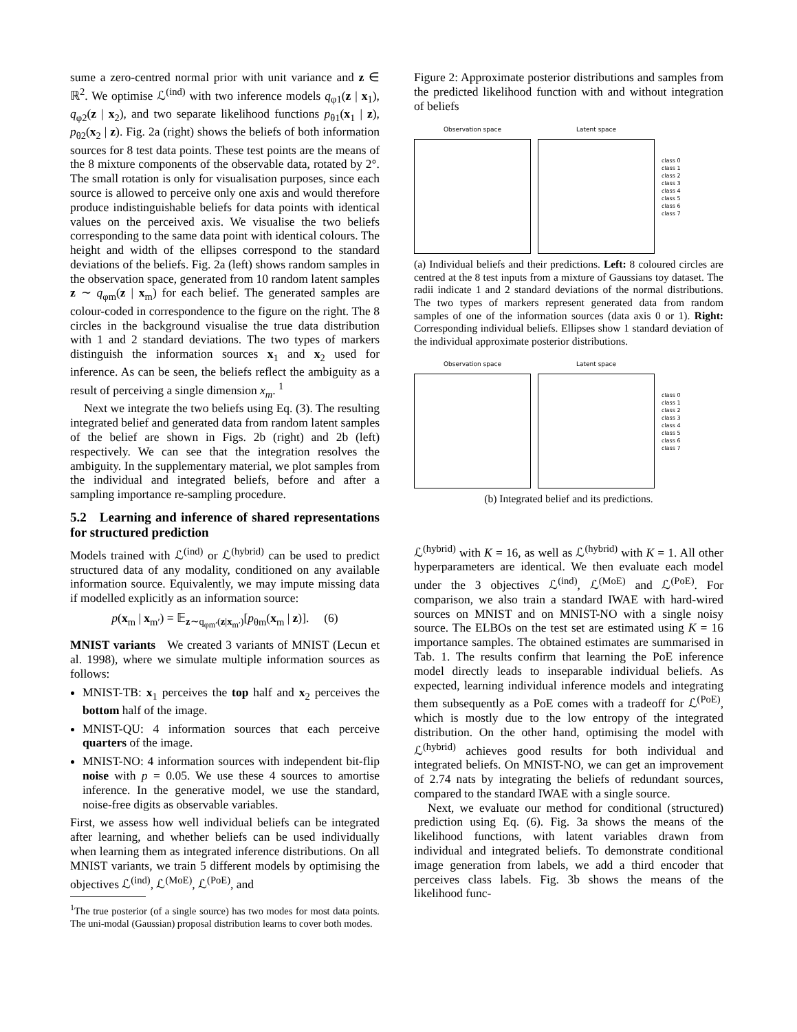sume a zero-centred normal prior with unit variance and z ∈ ℝ<sup>2</sup>. We optimise ℒ<sup>(ind)</sup> with two inference models q<sub>φ1</sub>(z | x<sub>1</sub>), q<sub>φ2</sub>(z | x<sub>2</sub>), and two separate likelihood functions p<sub>θ1</sub>(x<sub>1</sub> | z), p<sub>θ2</sub>(x<sub>2</sub> | z). Fig. 2a (right) shows the beliefs of both information sources for 8 test data points. These test points are the means of the 8 mixture components of the observable data, rotated by 2°. The small rotation is only for visualisation purposes, since each source is allowed to perceive only one axis and would therefore produce indistinguishable beliefs for data points with identical values on the perceived axis. We visualise the two beliefs corresponding to the same data point with identical colours. The height and width of the ellipses correspond to the standard deviations of the beliefs. Fig. 2a (left) shows random samples in the observation space, generated from 10 random latent samples z ∼ q<sub>φm</sub>(z | x<sub>m</sub>) for each belief. The generated samples are colour-coded in correspondence to the figure on the right. The 8 circles in the background visualise the true data distribution with 1 and 2 standard deviations. The two types of markers distinguish the information sources x<sub>1</sub> and x<sub>2</sub> used for inference. As can be seen, the beliefs reflect the ambiguity as a result of perceiving a single dimension x<sub>m</sub>. <sup>1</sup>
Next we integrate the two beliefs using Eq. (3). The resulting integrated belief and generated data from random latent samples of the belief are shown in Figs. 2b (right) and 2b (left) respectively. We can see that the integration resolves the ambiguity. In the supplementary material, we plot samples from the individual and integrated beliefs, before and after a sampling importance re-sampling procedure.
5.2 Learning and inference of shared representations for structured prediction
Models trained with ℒ<sup>(ind)</sup> or ℒ<sup>(hybrid)</sup> can be used to predict structured data of any modality, conditioned on any available information source. Equivalently, we may impute missing data if modelled explicitly as an information source:
p(x<sub>m</sub> | x<sub>m′</sub>) = 𝔼<sub>z∼q<sub>φm′</sub>(z|x<sub>m′</sub>)</sub>[p<sub>θm</sub>(x<sub>m</sub> | z)]. (6)
MNIST variants We created 3 variants of MNIST (Lecun et al. 1998), where we simulate multiple information sources as follows:
MNIST-TB: x<sub>1</sub> perceives the top half and x<sub>2</sub> perceives the bottom half of the image.
MNIST-QU: 4 information sources that each perceive quarters of the image.
MNIST-NO: 4 information sources with independent bit-flip noise with p = 0.05. We use these 4 sources to amortise inference. In the generative model, we use the standard, noise-free digits as observable variables.
First, we assess how well individual beliefs can be integrated after learning, and whether beliefs can be used individually when learning them as integrated inference distributions. On all MNIST variants, we train 5 different models by optimising the objectives ℒ<sup>(ind)</sup>, ℒ<sup>(MoE)</sup>, ℒ<sup>(PoE)</sup>, and
<sup>1</sup> The true posterior (of a single source) has two modes for most data points. The uni-modal (Gaussian) proposal distribution learns to cover both modes.
Figure 2: Approximate posterior distributions and samples from the predicted likelihood function with and without integration of beliefs
Observation space Latent space
class 0
class 1
class 2
class 3
class 4
class 5
class 6
class 7
(a) Individual beliefs and their predictions. Left: 8 coloured circles are centred at the 8 test inputs from a mixture of Gaussians toy dataset. The radii indicate 1 and 2 standard deviations of the normal distributions. The two types of markers represent generated data from random samples of one of the information sources (data axis 0 or 1). Right: Corresponding individual beliefs. Ellipses show 1 standard deviation of the individual approximate posterior distributions.
Observation space Latent space
class 0
class 1
class 2
class 3
class 4
class 5
class 6
class 7
(b) Integrated belief and its predictions.
ℒ<sup>(hybrid)</sup> with K = 16, as well as ℒ<sup>(hybrid)</sup> with K = 1. All other hyperparameters are identical. We then evaluate each model under the 3 objectives ℒ<sup>(ind)</sup>, ℒ<sup>(MoE)</sup> and ℒ<sup>(PoE)</sup>. For comparison, we also train a standard IWAE with hard-wired sources on MNIST and on MNIST-NO with a single noisy source. The ELBOs on the test set are estimated using K = 16 importance samples. The obtained estimates are summarised in Tab. 1. The results confirm that learning the PoE inference model directly leads to inseparable individual beliefs. As expected, learning individual inference models and integrating them subsequently as a PoE comes with a tradeoff for ℒ<sup>(PoE)</sup>, which is mostly due to the low entropy of the integrated distribution. On the other hand, optimising the model with ℒ<sup>(hybrid)</sup> achieves good results for both individual and integrated beliefs. On MNIST-NO, we can get an improvement of 2.74 nats by integrating the beliefs of redundant sources, compared to the standard IWAE with a single source.
Next, we evaluate our method for conditional (structured) prediction using Eq. (6). Fig. 3a shows the means of the likelihood functions, with latent variables drawn from individual and integrated beliefs. To demonstrate conditional image generation from labels, we add a third encoder that perceives class labels. Fig. 3b shows the means of the likelihood func-